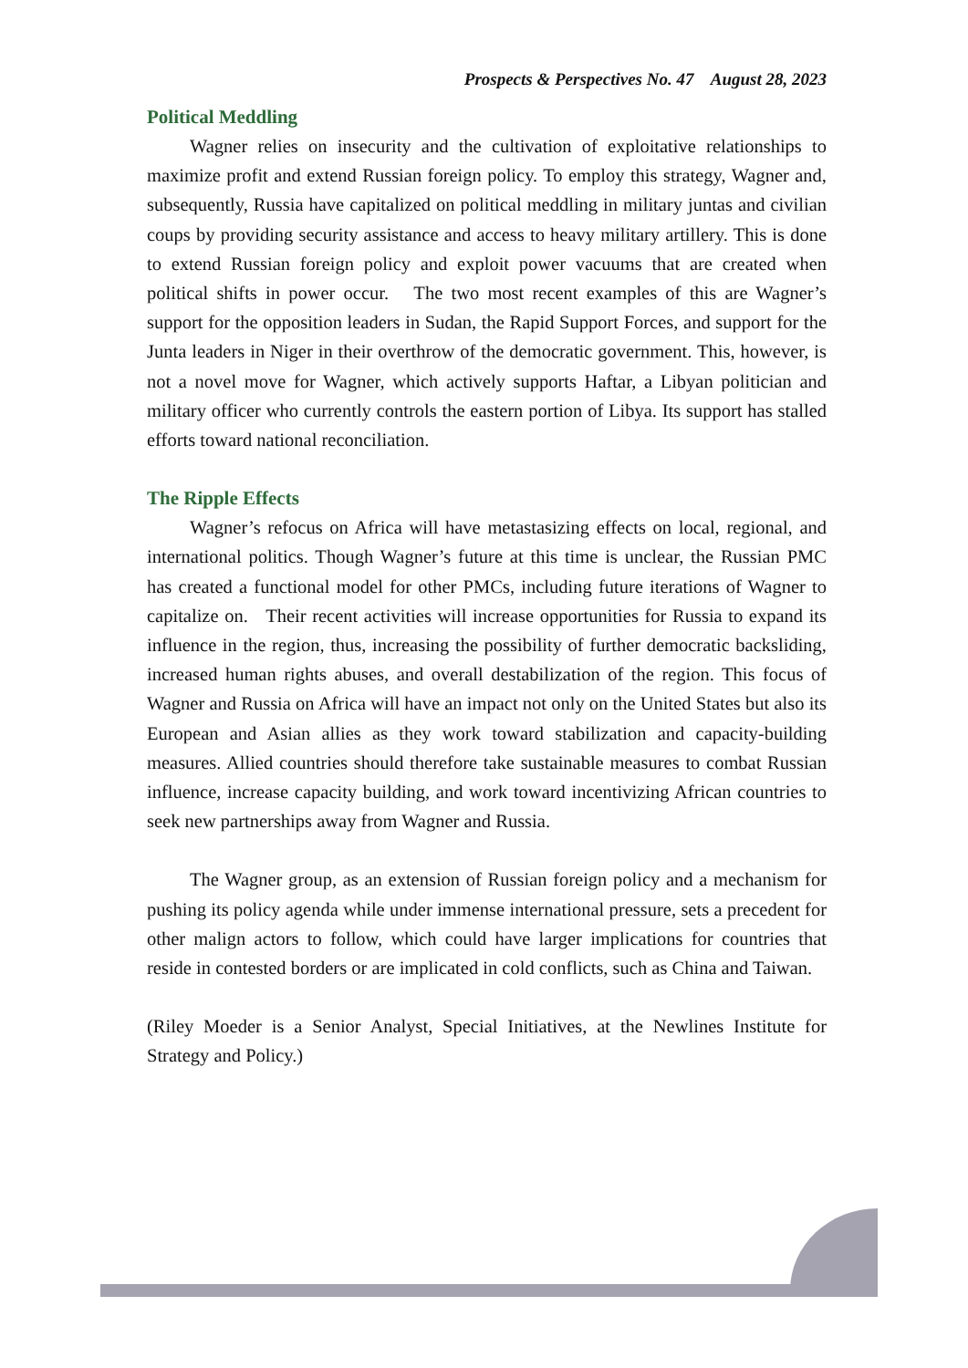Prospects & Perspectives No. 47 August 28, 2023
Political Meddling
Wagner relies on insecurity and the cultivation of exploitative relationships to maximize profit and extend Russian foreign policy. To employ this strategy, Wagner and, subsequently, Russia have capitalized on political meddling in military juntas and civilian coups by providing security assistance and access to heavy military artillery. This is done to extend Russian foreign policy and exploit power vacuums that are created when political shifts in power occur. The two most recent examples of this are Wagner’s support for the opposition leaders in Sudan, the Rapid Support Forces, and support for the Junta leaders in Niger in their overthrow of the democratic government. This, however, is not a novel move for Wagner, which actively supports Haftar, a Libyan politician and military officer who currently controls the eastern portion of Libya. Its support has stalled efforts toward national reconciliation.
The Ripple Effects
Wagner’s refocus on Africa will have metastasizing effects on local, regional, and international politics. Though Wagner’s future at this time is unclear, the Russian PMC has created a functional model for other PMCs, including future iterations of Wagner to capitalize on. Their recent activities will increase opportunities for Russia to expand its influence in the region, thus, increasing the possibility of further democratic backsliding, increased human rights abuses, and overall destabilization of the region. This focus of Wagner and Russia on Africa will have an impact not only on the United States but also its European and Asian allies as they work toward stabilization and capacity-building measures. Allied countries should therefore take sustainable measures to combat Russian influence, increase capacity building, and work toward incentivizing African countries to seek new partnerships away from Wagner and Russia.
The Wagner group, as an extension of Russian foreign policy and a mechanism for pushing its policy agenda while under immense international pressure, sets a precedent for other malign actors to follow, which could have larger implications for countries that reside in contested borders or are implicated in cold conflicts, such as China and Taiwan.
(Riley Moeder is a Senior Analyst, Special Initiatives, at the Newlines Institute for Strategy and Policy.)